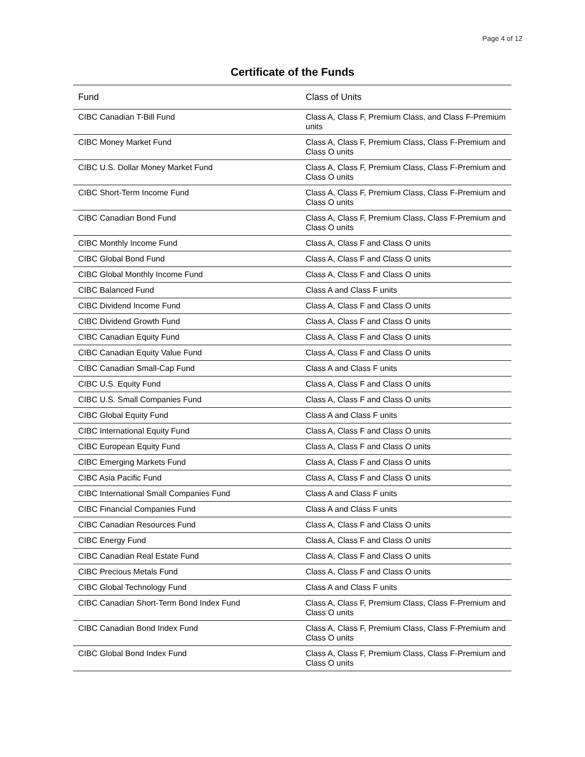Page 4 of 12
Certificate of the Funds
| Fund | Class of Units |
| --- | --- |
| CIBC Canadian T-Bill Fund | Class A, Class F, Premium Class, and Class F-Premium units |
| CIBC Money Market Fund | Class A, Class F, Premium Class, Class F-Premium and Class O units |
| CIBC U.S. Dollar Money Market Fund | Class A, Class F, Premium Class, Class F-Premium and Class O units |
| CIBC Short-Term Income Fund | Class A, Class F, Premium Class, Class F-Premium and Class O units |
| CIBC Canadian Bond Fund | Class A, Class F, Premium Class, Class F-Premium and Class O units |
| CIBC Monthly Income Fund | Class A, Class F and Class O units |
| CIBC Global Bond Fund | Class A, Class F and Class O units |
| CIBC Global Monthly Income Fund | Class A, Class F and Class O units |
| CIBC Balanced Fund | Class A and Class F units |
| CIBC Dividend Income Fund | Class A, Class F and Class O units |
| CIBC Dividend Growth Fund | Class A, Class F and Class O units |
| CIBC Canadian Equity Fund | Class A, Class F and Class O units |
| CIBC Canadian Equity Value Fund | Class A, Class F and Class O units |
| CIBC Canadian Small-Cap Fund | Class A and Class F units |
| CIBC U.S. Equity Fund | Class A, Class F and Class O units |
| CIBC U.S. Small Companies Fund | Class A, Class F and Class O units |
| CIBC Global Equity Fund | Class A and Class F units |
| CIBC International Equity Fund | Class A, Class F and Class O units |
| CIBC European Equity Fund | Class A, Class F and Class O units |
| CIBC Emerging Markets Fund | Class A, Class F and Class O units |
| CIBC Asia Pacific Fund | Class A, Class F and Class O units |
| CIBC International Small Companies Fund | Class A and Class F units |
| CIBC Financial Companies Fund | Class A and Class F units |
| CIBC Canadian Resources Fund | Class A, Class F and Class O units |
| CIBC Energy Fund | Class A, Class F and Class O units |
| CIBC Canadian Real Estate Fund | Class A, Class F and Class O units |
| CIBC Precious Metals Fund | Class A, Class F and Class O units |
| CIBC Global Technology Fund | Class A and Class F units |
| CIBC Canadian Short-Term Bond Index Fund | Class A, Class F, Premium Class, Class F-Premium and Class O units |
| CIBC Canadian Bond Index Fund | Class A, Class F, Premium Class, Class F-Premium and Class O units |
| CIBC Global Bond Index Fund | Class A, Class F, Premium Class, Class F-Premium and Class O units |